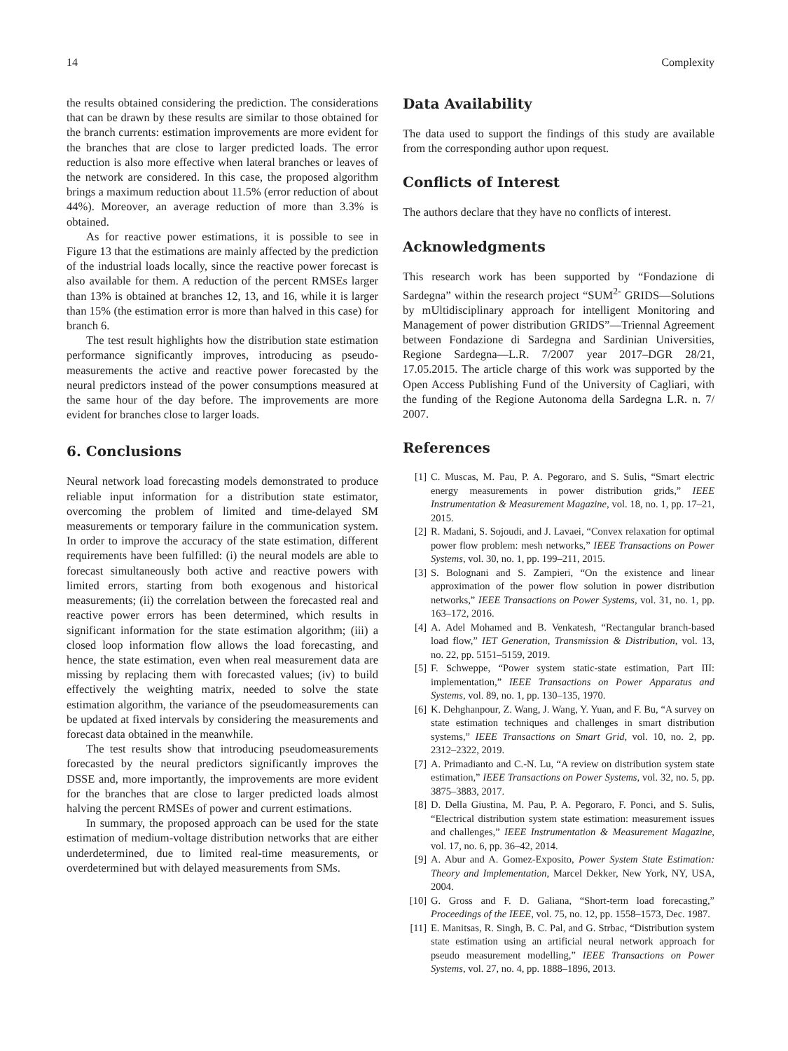14 Complexity
the results obtained considering the prediction. The considerations that can be drawn by these results are similar to those obtained for the branch currents: estimation improvements are more evident for the branches that are close to larger predicted loads. The error reduction is also more effective when lateral branches or leaves of the network are considered. In this case, the proposed algorithm brings a maximum reduction about 11.5% (error reduction of about 44%). Moreover, an average reduction of more than 3.3% is obtained.
As for reactive power estimations, it is possible to see in Figure 13 that the estimations are mainly affected by the prediction of the industrial loads locally, since the reactive power forecast is also available for them. A reduction of the percent RMSEs larger than 13% is obtained at branches 12, 13, and 16, while it is larger than 15% (the estimation error is more than halved in this case) for branch 6.
The test result highlights how the distribution state estimation performance significantly improves, introducing as pseudo-measurements the active and reactive power forecasted by the neural predictors instead of the power consumptions measured at the same hour of the day before. The improvements are more evident for branches close to larger loads.
6. Conclusions
Neural network load forecasting models demonstrated to produce reliable input information for a distribution state estimator, overcoming the problem of limited and time-delayed SM measurements or temporary failure in the communication system. In order to improve the accuracy of the state estimation, different requirements have been fulfilled: (i) the neural models are able to forecast simultaneously both active and reactive powers with limited errors, starting from both exogenous and historical measurements; (ii) the correlation between the forecasted real and reactive power errors has been determined, which results in significant information for the state estimation algorithm; (iii) a closed loop information flow allows the load forecasting, and hence, the state estimation, even when real measurement data are missing by replacing them with forecasted values; (iv) to build effectively the weighting matrix, needed to solve the state estimation algorithm, the variance of the pseudomeasurements can be updated at fixed intervals by considering the measurements and forecast data obtained in the meanwhile.
The test results show that introducing pseudomeasurements forecasted by the neural predictors significantly improves the DSSE and, more importantly, the improvements are more evident for the branches that are close to larger predicted loads almost halving the percent RMSEs of power and current estimations.
In summary, the proposed approach can be used for the state estimation of medium-voltage distribution networks that are either underdetermined, due to limited real-time measurements, or overdetermined but with delayed measurements from SMs.
Data Availability
The data used to support the findings of this study are available from the corresponding author upon request.
Conflicts of Interest
The authors declare that they have no conflicts of interest.
Acknowledgments
This research work has been supported by “Fondazione di Sardegna” within the research project “SUM<sup>2-</sup> GRIDS—Solutions by mUltidisciplinary approach for intelligent Monitoring and Management of power distribution GRIDS”—Triennal Agreement between Fondazione di Sardegna and Sardinian Universities, Regione Sardegna—L.R. 7/2007 year 2017–DGR 28/21, 17.05.2015. The article charge of this work was supported by the Open Access Publishing Fund of the University of Cagliari, with the funding of the Regione Autonoma della Sardegna L.R. n. 7/ 2007.
References
[1] C. Muscas, M. Pau, P. A. Pegoraro, and S. Sulis, “Smart electric energy measurements in power distribution grids,” IEEE Instrumentation & Measurement Magazine, vol. 18, no. 1, pp. 17–21, 2015.
[2] R. Madani, S. Sojoudi, and J. Lavaei, “Convex relaxation for optimal power flow problem: mesh networks,” IEEE Transactions on Power Systems, vol. 30, no. 1, pp. 199–211, 2015.
[3] S. Bolognani and S. Zampieri, “On the existence and linear approximation of the power flow solution in power distribution networks,” IEEE Transactions on Power Systems, vol. 31, no. 1, pp. 163–172, 2016.
[4] A. Adel Mohamed and B. Venkatesh, “Rectangular branch-based load flow,” IET Generation, Transmission & Distribution, vol. 13, no. 22, pp. 5151–5159, 2019.
[5] F. Schweppe, “Power system static-state estimation, Part III: implementation,” IEEE Transactions on Power Apparatus and Systems, vol. 89, no. 1, pp. 130–135, 1970.
[6] K. Dehghanpour, Z. Wang, J. Wang, Y. Yuan, and F. Bu, “A survey on state estimation techniques and challenges in smart distribution systems,” IEEE Transactions on Smart Grid, vol. 10, no. 2, pp. 2312–2322, 2019.
[7] A. Primadianto and C.-N. Lu, “A review on distribution system state estimation,” IEEE Transactions on Power Systems, vol. 32, no. 5, pp. 3875–3883, 2017.
[8] D. Della Giustina, M. Pau, P. A. Pegoraro, F. Ponci, and S. Sulis, “Electrical distribution system state estimation: measurement issues and challenges,” IEEE Instrumentation & Measurement Magazine, vol. 17, no. 6, pp. 36–42, 2014.
[9] A. Abur and A. Gomez-Exposito, Power System State Estimation: Theory and Implementation, Marcel Dekker, New York, NY, USA, 2004.
[10] G. Gross and F. D. Galiana, “Short-term load forecasting,” Proceedings of the IEEE, vol. 75, no. 12, pp. 1558–1573, Dec. 1987.
[11] E. Manitsas, R. Singh, B. C. Pal, and G. Strbac, “Distribution system state estimation using an artificial neural network approach for pseudo measurement modelling,” IEEE Transactions on Power Systems, vol. 27, no. 4, pp. 1888–1896, 2013.